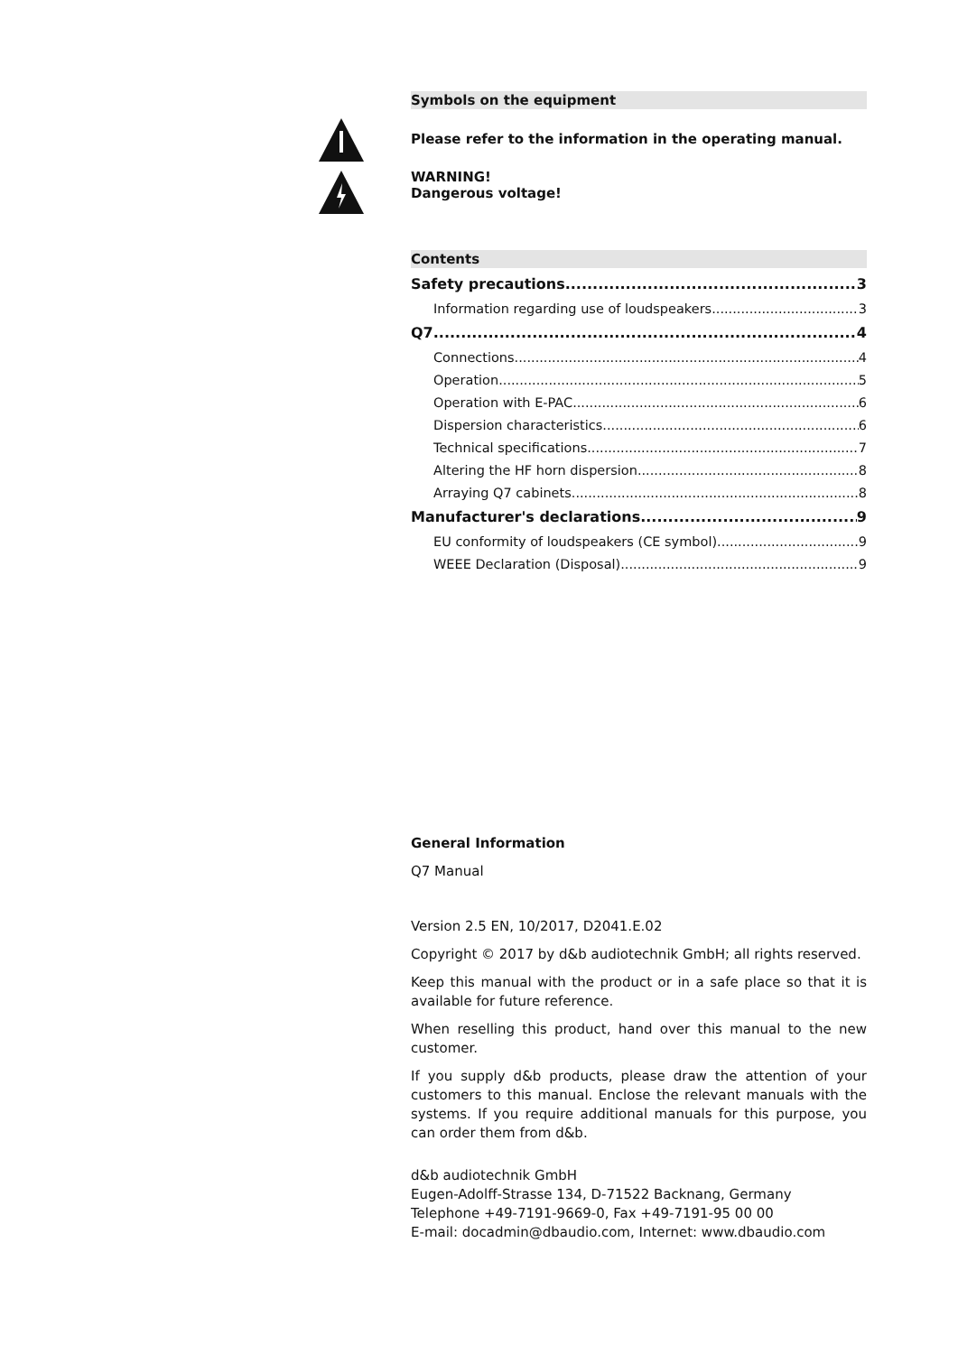Symbols on the equipment
Please refer to the information in the operating manual.
WARNING!
Dangerous voltage!
Contents
Safety precautions 3
Information regarding use of loudspeakers 3
Q7 4
Connections 4
Operation 5
Operation with E-PAC 6
Dispersion characteristics 6
Technical specifications 7
Altering the HF horn dispersion 8
Arraying Q7 cabinets 8
Manufacturer's declarations 9
EU conformity of loudspeakers (CE symbol) 9
WEEE Declaration (Disposal) 9
General Information
Q7 Manual
Version 2.5 EN, 10/2017, D2041.E.02
Copyright © 2017 by d&b audiotechnik GmbH; all rights reserved.
Keep this manual with the product or in a safe place so that it is available for future reference.
When reselling this product, hand over this manual to the new customer.
If you supply d&b products, please draw the attention of your customers to this manual. Enclose the relevant manuals with the systems. If you require additional manuals for this purpose, you can order them from d&b.
d&b audiotechnik GmbH
Eugen-Adolff-Strasse 134, D-71522 Backnang, Germany
Telephone +49-7191-9669-0, Fax +49-7191-95 00 00
E-mail: docadmin@dbaudio.com, Internet: www.dbaudio.com